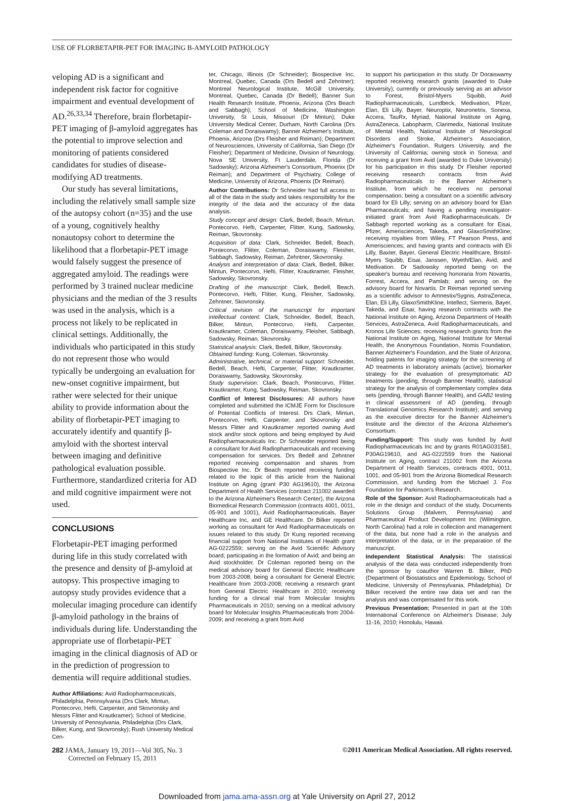USE OF FLORBETAPIR-PET FOR IMAGING Β-AMYLOID PATHOLOGY
veloping AD is a significant and independent risk factor for cognitive impairment and eventual development of AD.<sup>26,33,34</sup> Therefore, brain florbetapir-PET imaging of β-amyloid aggregates has the potential to improve selection and monitoring of patients considered candidates for studies of disease-modifying AD treatments.
Our study has several limitations, including the relatively small sample size of the autopsy cohort (n=35) and the use of a young, cognitively healthy nonautopsy cohort to determine the likelihood that a florbetapir-PET image would falsely suggest the presence of aggregated amyloid. The readings were performed by 3 trained nuclear medicine physicians and the median of the 3 results was used in the analysis, which is a process not likely to be replicated in clinical settings. Additionally, the individuals who participated in this study do not represent those who would typically be undergoing an evaluation for new-onset cognitive impairment, but rather were selected for their unique ability to provide information about the ability of florbetapir-PET imaging to accurately identify and quantify β-amyloid with the shortest interval between imaging and definitive pathological evaluation possible. Furthermore, standardized criteria for AD and mild cognitive impairment were not used.
CONCLUSIONS
Florbetapir-PET imaging performed during life in this study correlated with the presence and density of β-amyloid at autopsy. This prospective imaging to autopsy study provides evidence that a molecular imaging procedure can identify β-amyloid pathology in the brains of individuals during life. Understanding the appropriate use of florbetapir-PET imaging in the clinical diagnosis of AD or in the prediction of progression to dementia will require additional studies.
Author Affiliations: Avid Radiopharmaceuticals, Philadelphia, Pennsylvania (Drs Clark, Mintun, Pontecorvo, Hefti, Carpenter, and Skovronsky and Messrs Flitter and Krautkramer); School of Medicine, University of Pennsylvania, Philadelphia (Drs Clark, Bilker, Kung, and Skovronsky); Rush University Medical Cen-
ter, Chicago, Illinois (Dr Schneider); Biospective Inc, Montreal, Quebec, Canada (Drs Bedell and Zehntner); Montreal Neurological Institute, McGill University, Montreal, Quebec, Canada (Dr Bedell); Banner Sun Health Research Institute, Phoenix, Arizona (Drs Beach and Sabbagh); School of Medicine, Washington University, St Louis, Missouri (Dr Mintun); Duke University Medical Center, Durham, North Carolina (Drs Coleman and Doraiswamy); Banner Alzheimer's Institute, Phoenix, Arizona (Drs Fleisher and Reiman); Department of Neurosciences, University of California, San Diego (Dr Fleisher); Department of Medicine, Division of Neurology, Nova SE University, Ft Lauderdale, Florida (Dr Sadowsky); Arizona Alzheimer's Consortium, Phoenix (Dr Reiman); and Department of Psychiatry, College of Medicine, University of Arizona, Phoenix (Dr Reiman).
Author Contributions: Dr Schneider had full access to all of the data in the study and takes responsibility for the integrity of the data and the accuracy of the data analysis.
Study concept and design: Clark, Bedell, Beach, Mintun, Pontecorvo, Hefti, Carpenter, Flitter, Kung, Sadowsky, Reiman, Skovronsky.
Acquisition of data: Clark, Schneider, Bedell, Beach, Pontecorvo, Flitter, Coleman, Doraiswamy, Fleisher, Sabbagh, Sadowsky, Reiman, Zehntner, Skovronsky.
Analysis and interpretation of data: Clark, Bedell, Bilker, Mintun, Pontecorvo, Hefti, Flitter, Krautkramer, Fleisher, Sadowsky, Skovronsky.
Drafting of the manuscript: Clark, Bedell, Beach, Pontecorvo, Hefti, Flitter, Kung, Fleisher, Sadowsky, Zehntner, Skovronsky.
Critical revision of the manuscript for important intellectual content: Clark, Schneider, Bedell, Beach, Bilker, Mintun, Pontecorvo, Hefti, Carpenter, Krautkramer, Coleman, Doraiswamy, Fleisher, Sabbagh, Sadowsky, Reiman, Skovronsky.
Statistical analysis: Clark, Bedell, Bilker, Skovronsky.
Obtained funding: Kung, Coleman, Skovronsky.
Administrative, technical, or material support: Schneider, Bedell, Beach, Hefti, Carpenter, Flitter, Krautkramer, Doraiswamy, Sadowsky, Skovronsky.
Study supervision: Clark, Beach, Pontecorvo, Flitter, Krautkramer, Kung, Sadowsky, Reiman, Skovronsky.
Conflict of Interest Disclosures: All authors have completed and submitted the ICMJE Form for Disclosure of Potential Conflicts of Interest. Drs Clark, Mintun, Pontecorvo, Hefti, Carpenter, and Skovronsky and Messrs Flitter and Krautkramer reported owning Avid stock and/or stock options and being employed by Avid Radiopharmaceuticals Inc. Dr Schneider reported being a consultant for Avid Radiopharmaceuticals and receiving compensation for services. Drs Bedell and Zehntner reported receiving compensation and shares from Biospective Inc. Dr Beach reported receiving funding related to the topic of this article from the National Institute on Aging (grant P30 AG19610), the Arizona Department of Health Services (contract 211002 awarded to the Arizona Alzheimer's Research Center), the Arizona Biomedical Research Commission (contracts 4001, 0011, 05-901 and 1001), Avid Radiopharmaceuticals, Bayer Healthcare Inc, and GE Healthcare. Dr Bilker reported working as consultant for Avid Radiopharmaceuticals on issues related to this study. Dr Kung reported receiving financial support from National Institutes of Health grant AG-0222559; serving on the Avid Scientific Advisory board; participating in the formation of Avid; and being an Avid stockholder. Dr Coleman reported being on the medical advisory board for General Electric Healthcare from 2003-2008; being a consultant for General Electric Healthcare from 2003-2008; receiving a research grant from General Electric Healthcare in 2010; receiving funding for a clinical trial from Molecular Insights Pharmaceuticals in 2010; serving on a medical advisory board for Molecular Insights Pharmaceuticals from 2004-2009; and receiving a grant from Avid
to support his participation in this study. Dr Doraiswamy reported receiving research grants (awarded to Duke University); currently or previously serving as an advisor to Forest, Bristol-Myers Squibb, Avid Radiopharmaceuticals, Lundbeck, Medivation, Pfizer, Elan, Eli Lilly, Bayer, Neuroptix, Neuronetrix, Sonexa, Accera, TauRx, Myriad, National Institute on Aging, AstraZeneca, Labopharm, Clarimedix, National Institute of Mental Health, National Institute of Neurological Disorders and Stroke, Alzheimer's Association, Alzheimer's Foundation, Rutgers University, and the University of California; owning stock in Sonexa; and receiving a grant from Avid (awarded to Duke University) for his participation in this study. Dr Fleisher reported receiving research contracts from Avid Radiopharmaceuticals to the Banner Alzheimer's Institute, from which he receives no personal compensation; being a consultant on a scientific advisory board for Eli Lilly; serving on an advisory board for Elan Pharmaceuticals; and having a pending investigator-initiated grant from Avid Radiopharmaceuticals. Dr Sabbagh reported working as a consultant for Eisai, Pfizer, Amerisciences, Takeda, and GlaxoSmithKline; receiving royalties from Wiley, FT Pearson Press, and Amerisciences; and having grants and contracts with Eli Lilly, Baxter, Bayer, General Electric Healthcare, Bristol-Myers Squibb, Eisai, Janssen, Wyeth/Elan, Avid, and Medivation. Dr Sadowsky reported being on the speaker's bureau and receiving honoraria from Novartis, Forrest, Accera, and Pamlab; and serving on the advisory board for Novartis. Dr Reiman reported serving as a scientific advisor to Amnestix/Sygnis, AstraZeneca, Elan, Eli Lilly, GlaxoSmithKline, Intellect, Siemens, Bayer, Takeda, and Eisai; having research contracts with the National Institute on Aging, Arizona Department of Health Services, AstraZeneca, Avid Radiopharmaceuticals, and Kronos Life Sciences; receiving research grants from the National Institute on Aging, National Institute for Mental Health, the Anonymous Foundation, Nomis Foundation, Banner Alzheimer's Foundation, and the State of Arizona; holding patents for imaging strategy for the screening of AD treatments in laboratory animals (active), biomarker strategy for the evaluation of presymptomatic AD treatments (pending, through Banner Health), statistical strategy for the analysis of complementary complex data sets (pending, through Banner Health), and GAB2 testing in clinical assessment of AD (pending, through Translational Genomics Research Institute); and serving as the executive director for the Banner Alzheimer's Institute and the director of the Arizona Alzheimer's Consortium.
Funding/Support: This study was funded by Avid Radiopharmaceuticals Inc and by grants R01AG031581, P30AG19610, and AG-0222559 from the National Institute on Aging, contract 211002 from the Arizona Department of Health Services, contracts 4001, 0011, 1001, and 05-901 from the Arizona Biomedical Research Commission, and funding from the Michael J. Fox Foundation for Parkinson's Research.
Role of the Sponsor: Avid Radiopharmaceuticals had a role in the design and conduct of the study, Documents Solutions Group (Malvern, Pennsylvania) and Pharmaceutical Product Development Inc (Wilmington, North Carolina) had a role in collection and management of the data, but none had a role in the analysis and interpretation of the data, or in the preparation of the manuscript.
Independent Statistical Analysis: The statistical analysis of the data was conducted independently from the sponsor by coauthor Warren B. Bilker, PhD (Department of Biostatistics and Epidemiology, School of Medicine, University of Pennsylvania, Philadelphia). Dr Bilker received the entire raw data set and ran the analysis and was compensated for this work.
Previous Presentation: Presented in part at the 10th International Conference on Alzheimer's Disease; July 11-16, 2010; Honolulu, Hawaii.
282 JAMA, January 19, 2011—Vol 305, No. 3
Corrected on February 15, 2011
©2011 American Medical Association. All rights reserved.
Downloaded from jama.ama-assn.org at Yale University on April 27, 2012